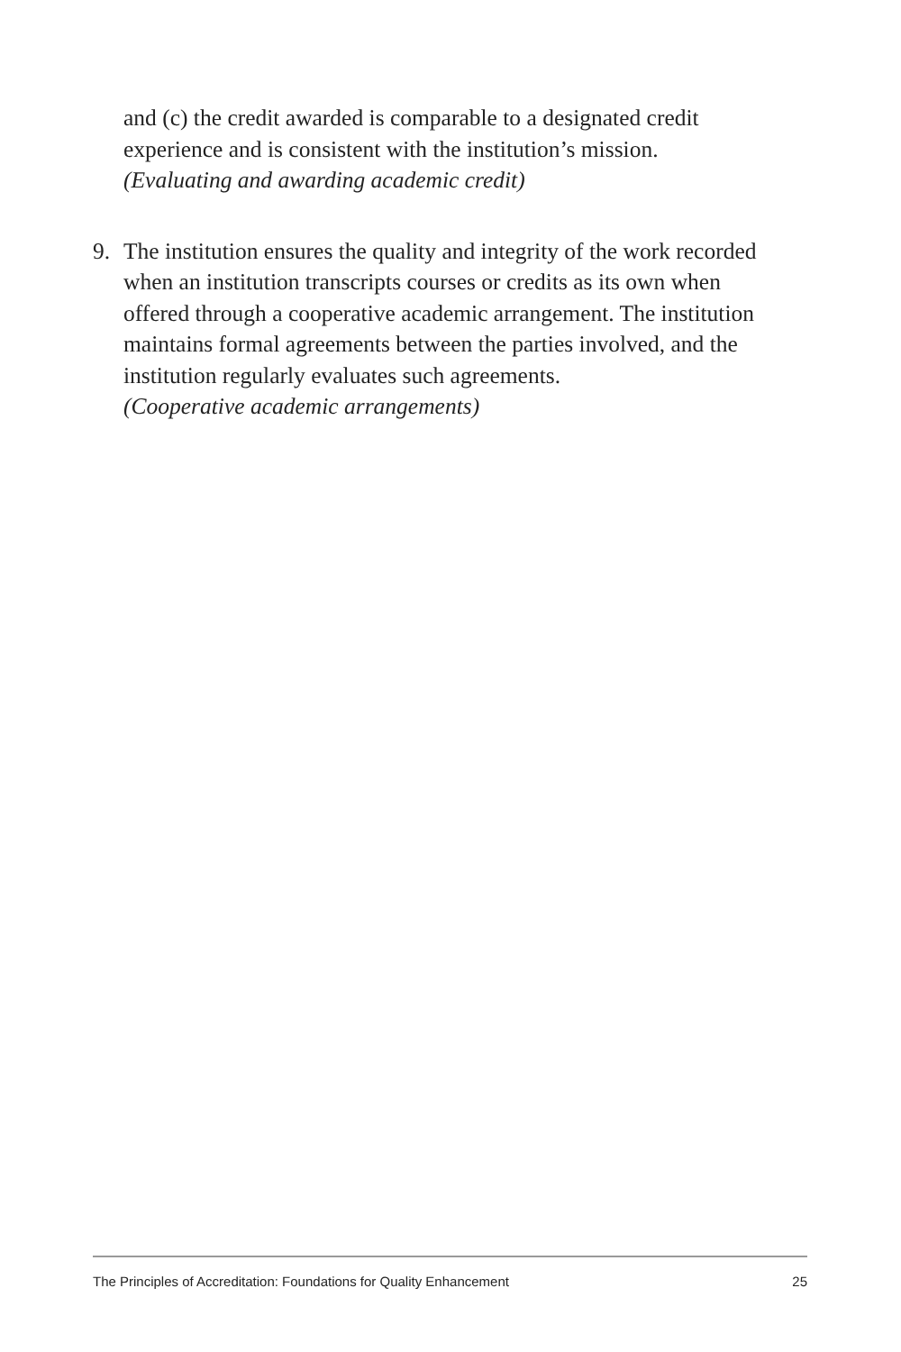and (c) the credit awarded is comparable to a designated credit experience and is consistent with the institution’s mission.
(Evaluating and awarding academic credit)
9. The institution ensures the quality and integrity of the work recorded when an institution transcripts courses or credits as its own when offered through a cooperative academic arrangement. The institution maintains formal agreements between the parties involved, and the institution regularly evaluates such agreements.
(Cooperative academic arrangements)
The Principles of Accreditation: Foundations for Quality Enhancement 25